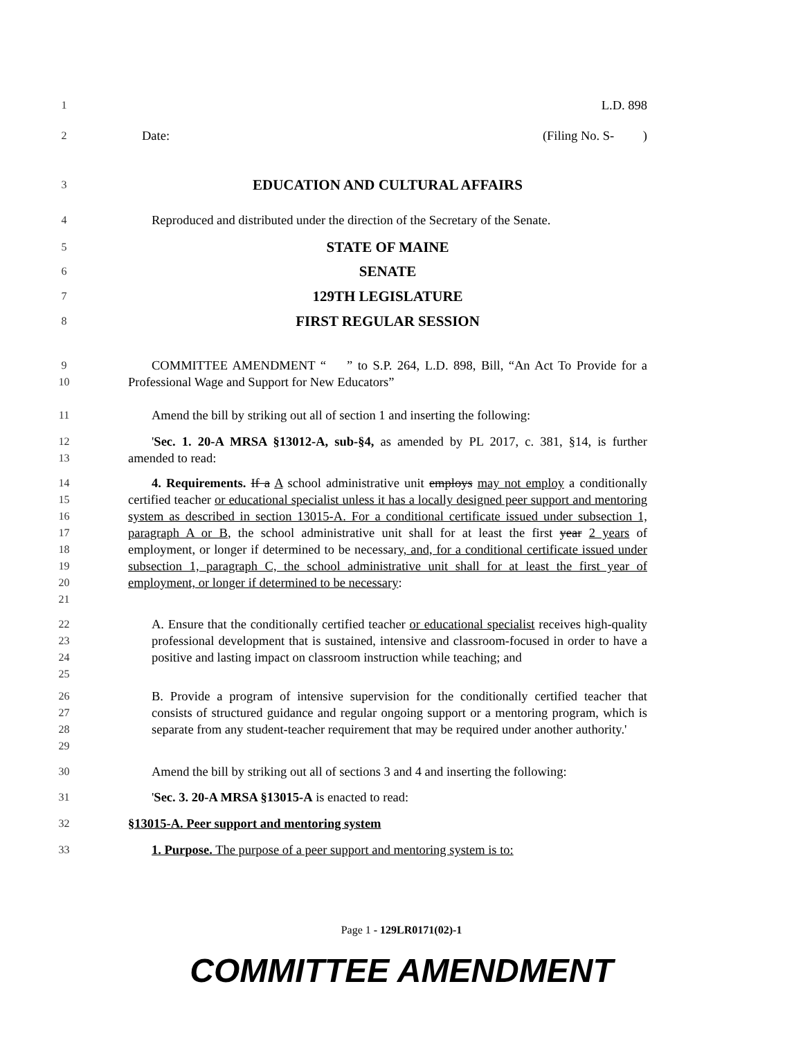1
L.D. 898
2
Date: (Filing No. S- )
3
EDUCATION AND CULTURAL AFFAIRS
4
Reproduced and distributed under the direction of the Secretary of the Senate.
5
STATE OF MAINE
6
SENATE
7
129TH LEGISLATURE
8
FIRST REGULAR SESSION
9
10
COMMITTEE AMENDMENT “ ” to S.P. 264, L.D. 898, Bill, “An Act To Provide for a Professional Wage and Support for New Educators”
11
Amend the bill by striking out all of section 1 and inserting the following:
12
13
'Sec. 1. 20-A MRSA §13012-A, sub-§4, as amended by PL 2017, c. 381, §14, is further amended to read:
14
15
16
17
18
19
20
21
4. Requirements. If a A school administrative unit employs may not employ a conditionally certified teacher or educational specialist unless it has a locally designed peer support and mentoring system as described in section 13015-A. For a conditional certificate issued under subsection 1, paragraph A or B, the school administrative unit shall for at least the first year 2 years of employment, or longer if determined to be necessary, and, for a conditional certificate issued under subsection 1, paragraph C, the school administrative unit shall for at least the first year of employment, or longer if determined to be necessary:
22
23
24
25
A. Ensure that the conditionally certified teacher or educational specialist receives high-quality professional development that is sustained, intensive and classroom-focused in order to have a positive and lasting impact on classroom instruction while teaching; and
26
27
28
29
B. Provide a program of intensive supervision for the conditionally certified teacher that consists of structured guidance and regular ongoing support or a mentoring program, which is separate from any student-teacher requirement that may be required under another authority.'
30
Amend the bill by striking out all of sections 3 and 4 and inserting the following:
31
'Sec. 3. 20-A MRSA §13015-A is enacted to read:
32
§13015-A. Peer support and mentoring system
33
1. Purpose. The purpose of a peer support and mentoring system is to:
Page 1 - 129LR0171(02)-1
COMMITTEE AMENDMENT